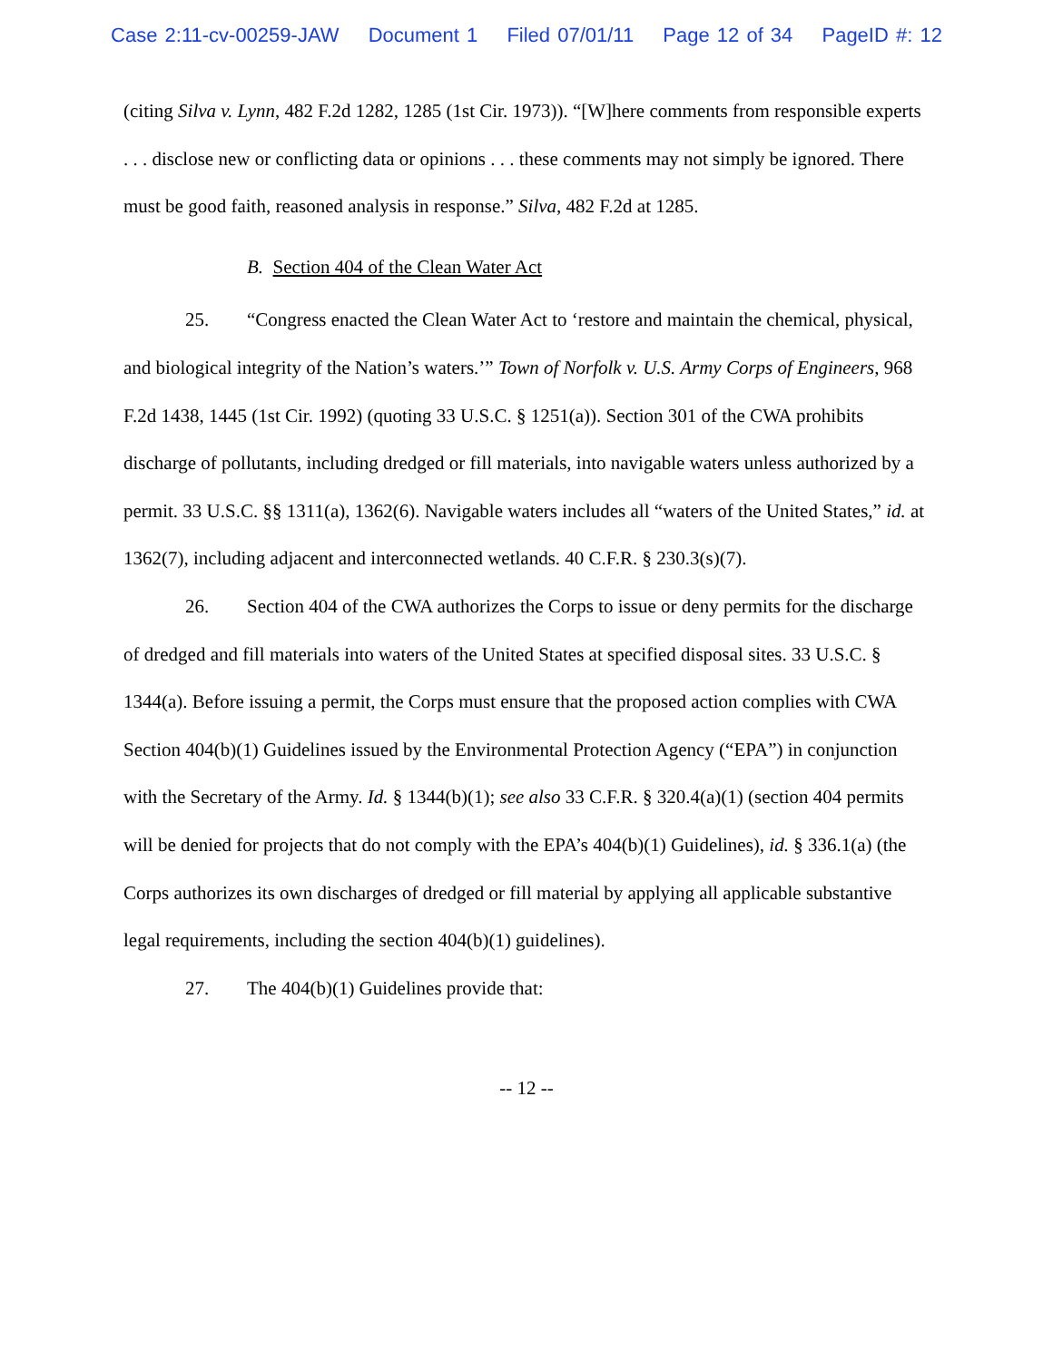Case 2:11-cv-00259-JAW Document 1 Filed 07/01/11 Page 12 of 34 PageID #: 12
(citing Silva v. Lynn, 482 F.2d 1282, 1285 (1st Cir. 1973)). “[W]here comments from responsible experts . . . disclose new or conflicting data or opinions . . . these comments may not simply be ignored. There must be good faith, reasoned analysis in response.” Silva, 482 F.2d at 1285.
B. Section 404 of the Clean Water Act
25. “Congress enacted the Clean Water Act to ‘restore and maintain the chemical, physical, and biological integrity of the Nation’s waters.’” Town of Norfolk v. U.S. Army Corps of Engineers, 968 F.2d 1438, 1445 (1st Cir. 1992) (quoting 33 U.S.C. § 1251(a)). Section 301 of the CWA prohibits discharge of pollutants, including dredged or fill materials, into navigable waters unless authorized by a permit. 33 U.S.C. §§ 1311(a), 1362(6). Navigable waters includes all “waters of the United States,” id. at 1362(7), including adjacent and interconnected wetlands. 40 C.F.R. § 230.3(s)(7).
26. Section 404 of the CWA authorizes the Corps to issue or deny permits for the discharge of dredged and fill materials into waters of the United States at specified disposal sites. 33 U.S.C. § 1344(a). Before issuing a permit, the Corps must ensure that the proposed action complies with CWA Section 404(b)(1) Guidelines issued by the Environmental Protection Agency (“EPA”) in conjunction with the Secretary of the Army. Id. § 1344(b)(1); see also 33 C.F.R. § 320.4(a)(1) (section 404 permits will be denied for projects that do not comply with the EPA’s 404(b)(1) Guidelines), id. § 336.1(a) (the Corps authorizes its own discharges of dredged or fill material by applying all applicable substantive legal requirements, including the section 404(b)(1) guidelines).
27. The 404(b)(1) Guidelines provide that:
-- 12 --